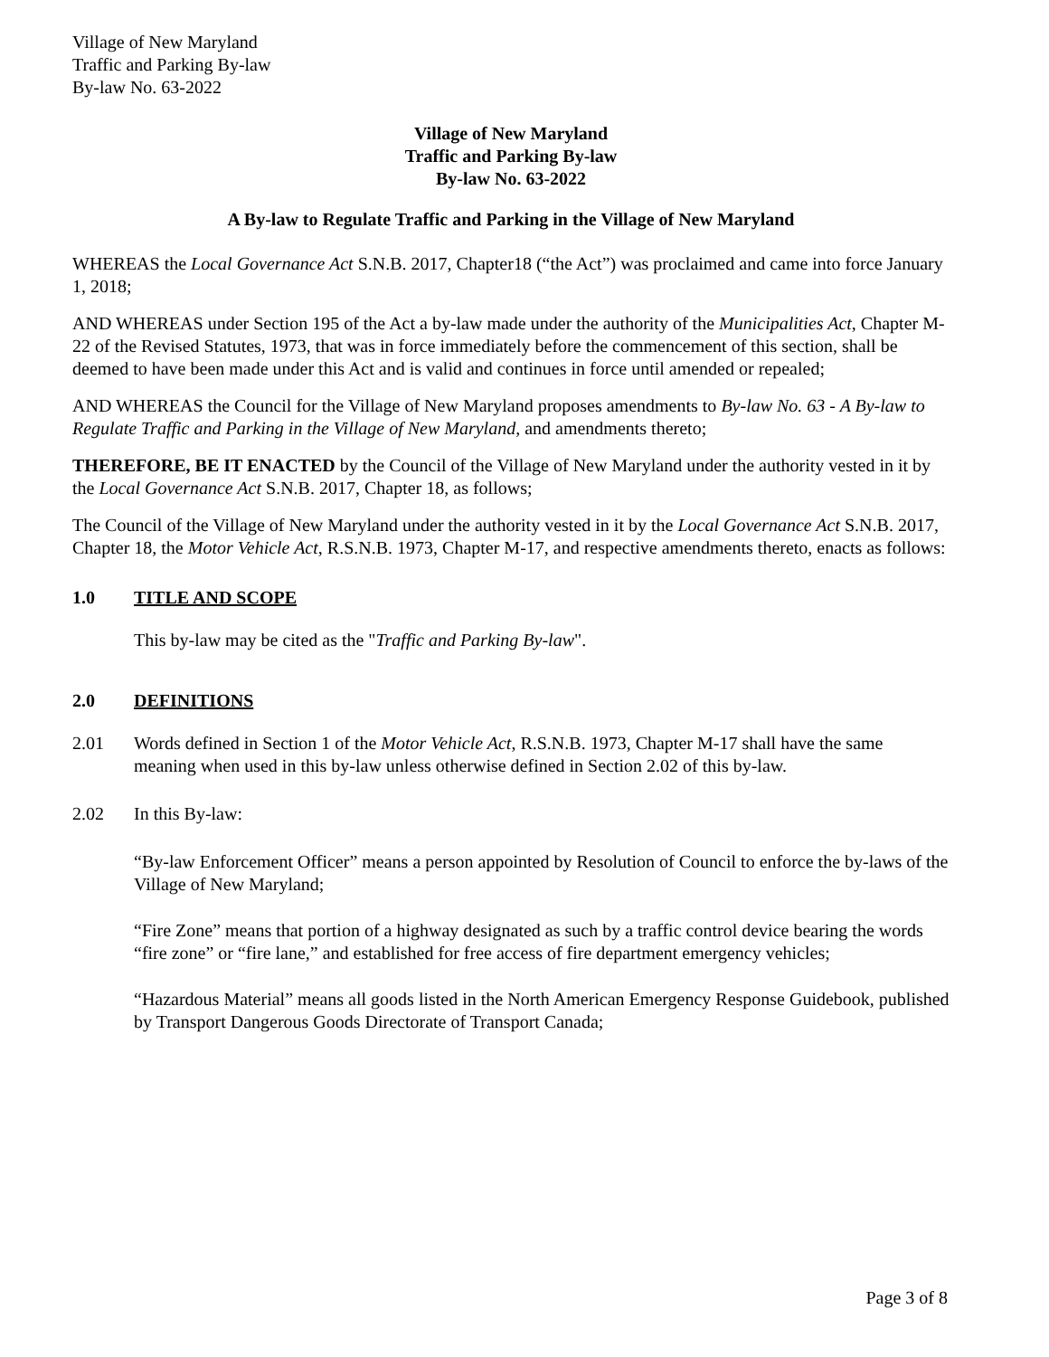Village of New Maryland
Traffic and Parking By-law
By-law No. 63-2022
Village of New Maryland
Traffic and Parking By-law
By-law No. 63-2022
A By-law to Regulate Traffic and Parking in the Village of New Maryland
WHEREAS the Local Governance Act S.N.B. 2017, Chapter18 (“the Act”) was proclaimed and came into force January 1, 2018;
AND WHEREAS under Section 195 of the Act a by-law made under the authority of the Municipalities Act, Chapter M-22 of the Revised Statutes, 1973, that was in force immediately before the commencement of this section, shall be deemed to have been made under this Act and is valid and continues in force until amended or repealed;
AND WHEREAS the Council for the Village of New Maryland proposes amendments to By-law No. 63 - A By-law to Regulate Traffic and Parking in the Village of New Maryland, and amendments thereto;
THEREFORE, BE IT ENACTED by the Council of the Village of New Maryland under the authority vested in it by the Local Governance Act S.N.B. 2017, Chapter 18, as follows;
The Council of the Village of New Maryland under the authority vested in it by the Local Governance Act S.N.B. 2017, Chapter 18, the Motor Vehicle Act, R.S.N.B. 1973, Chapter M-17, and respective amendments thereto, enacts as follows:
1.0 TITLE AND SCOPE
This by-law may be cited as the "Traffic and Parking By-law".
2.0 DEFINITIONS
2.01 Words defined in Section 1 of the Motor Vehicle Act, R.S.N.B. 1973, Chapter M-17 shall have the same meaning when used in this by-law unless otherwise defined in Section 2.02 of this by-law.
2.02 In this By-law:
“By-law Enforcement Officer” means a person appointed by Resolution of Council to enforce the by-laws of the Village of New Maryland;
“Fire Zone” means that portion of a highway designated as such by a traffic control device bearing the words “fire zone” or “fire lane,” and established for free access of fire department emergency vehicles;
“Hazardous Material” means all goods listed in the North American Emergency Response Guidebook, published by Transport Dangerous Goods Directorate of Transport Canada;
Page 3 of 8